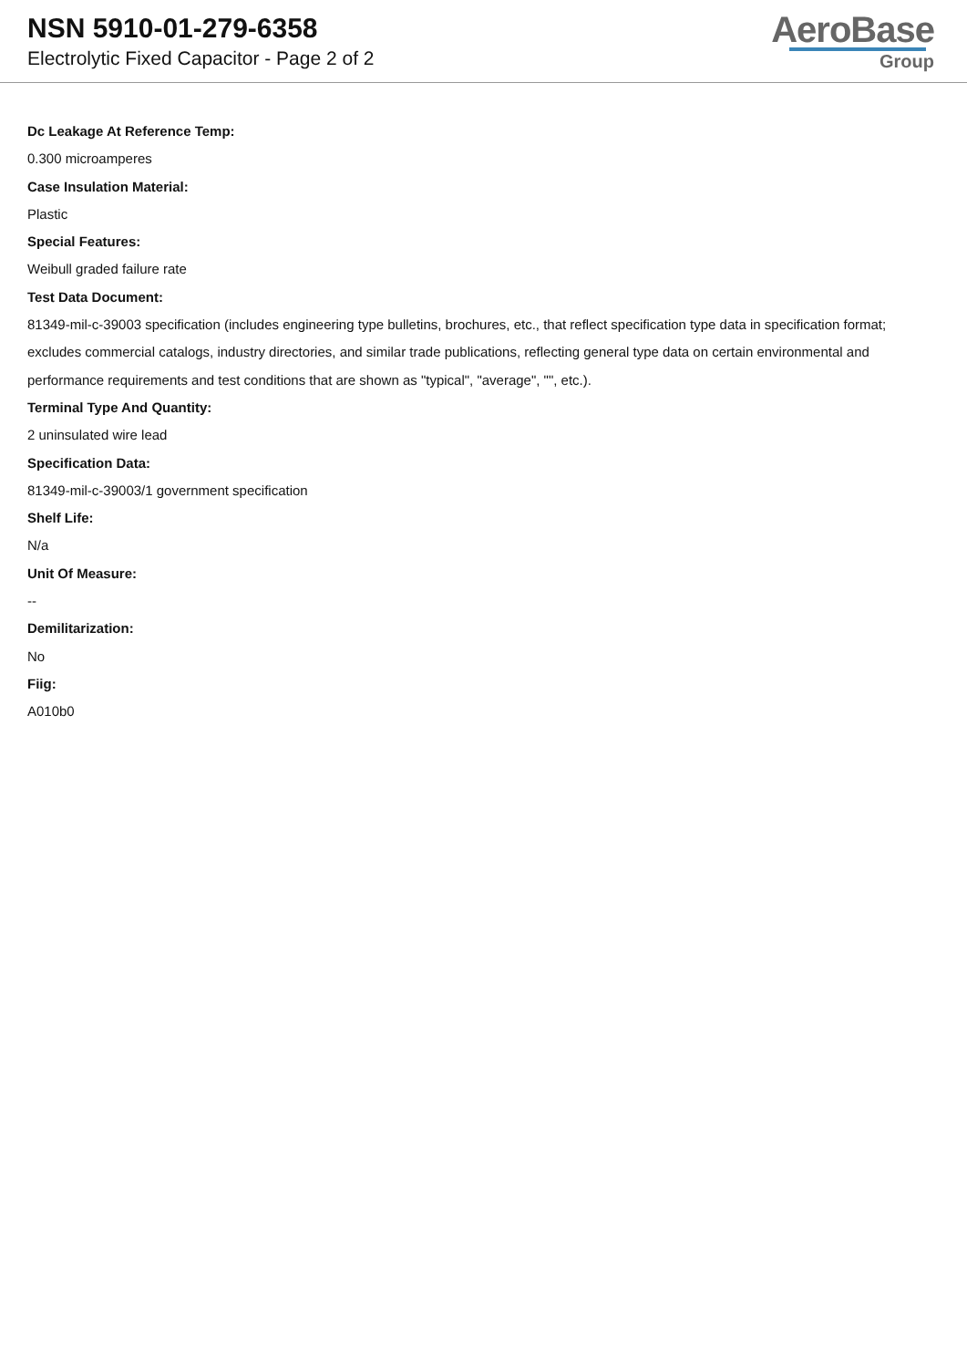NSN 5910-01-279-6358
Electrolytic Fixed Capacitor - Page 2 of 2
AeroBase
Group
Dc Leakage At Reference Temp:
0.300 microamperes
Case Insulation Material:
Plastic
Special Features:
Weibull graded failure rate
Test Data Document:
81349-mil-c-39003 specification (includes engineering type bulletins, brochures, etc., that reflect specification type data in specification format; excludes commercial catalogs, industry directories, and similar trade publications, reflecting general type data on certain environmental and performance requirements and test conditions that are shown as "typical", "average", "", etc.).
Terminal Type And Quantity:
2 uninsulated wire lead
Specification Data:
81349-mil-c-39003/1 government specification
Shelf Life:
N/a
Unit Of Measure:
--
Demilitarization:
No
Fiig:
A010b0